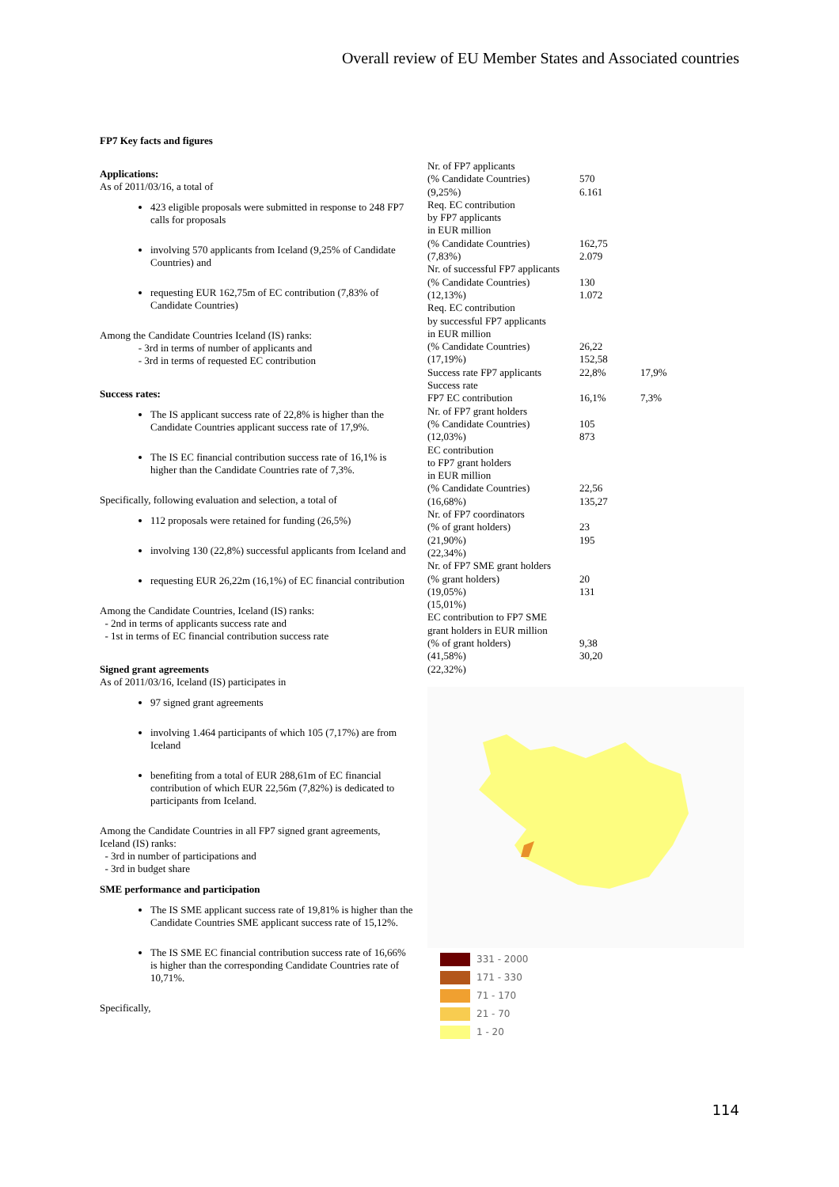Overall review of EU Member States and Associated countries
FP7 Key facts and figures
Applications:
As of 2011/03/16, a total of
423 eligible proposals were submitted in response to 248 FP7 calls for proposals
involving 570 applicants from Iceland (9,25% of Candidate Countries) and
requesting EUR 162,75m of EC contribution (7,83% of Candidate Countries)
Among the Candidate Countries Iceland (IS) ranks:
- 3rd in terms of number of applicants and
- 3rd in terms of requested EC contribution
Success rates:
The IS applicant success rate of 22,8% is higher than the Candidate Countries applicant success rate of 17,9%.
The IS EC financial contribution success rate of 16,1% is higher than the Candidate Countries rate of 7,3%.
Specifically, following evaluation and selection, a total of
112 proposals were retained for funding (26,5%)
involving 130 (22,8%) successful applicants from Iceland and
requesting EUR 26,22m (16,1%) of EC financial contribution
Among the Candidate Countries, Iceland (IS) ranks:
- 2nd in terms of applicants success rate and
- 1st in terms of EC financial contribution success rate
Signed grant agreements
As of 2011/03/16, Iceland (IS) participates in
97 signed grant agreements
involving 1.464 participants of which 105 (7,17%) are from Iceland
benefiting from a total of EUR 288,61m of EC financial contribution of which EUR 22,56m (7,82%) is dedicated to participants from Iceland.
Among the Candidate Countries in all FP7 signed grant agreements, Iceland (IS) ranks:
- 3rd in number of participations and
- 3rd in budget share
SME performance and participation
The IS SME applicant success rate of 19,81% is higher than the Candidate Countries SME applicant success rate of 15,12%.
The IS SME EC financial contribution success rate of 16,66% is higher than the corresponding Candidate Countries rate of 10,71%.
Specifically,
| Nr. of FP7 applicants (% Candidate Countries) (9,25%) | 570 6.161 | |
| Req. EC contribution by FP7 applicants in EUR million (% Candidate Countries) (7,83%) | 162,75 2.079 | |
| Nr. of successful FP7 applicants (% Candidate Countries) (12,13%) | 130 1.072 | |
| Req. EC contribution by successful FP7 applicants in EUR million (% Candidate Countries) (17,19%) | 26,22 152,58 | |
| Success rate FP7 applicants | 22,8% | 17,9% |
| Success rate FP7 EC contribution | 16,1% | 7,3% |
| Nr. of FP7 grant holders (% Candidate Countries) (12,03%) | 105 873 | |
| EC contribution to FP7 grant holders in EUR million (% Candidate Countries) (16,68%) | 22,56 135,27 | |
| Nr. of FP7 coordinators (% of grant holders) (21,90%) (22,34%) | 23 195 | |
| Nr. of FP7 SME grant holders (% grant holders) (19,05%) (15,01%) | 20 131 | |
| EC contribution to FP7 SME grant holders in EUR million (% of grant holders) (41,58%) (22,32%) | 9,38 30,20 | |
331 - 2000
171 - 330
71 - 170
21 - 70
1 - 20
114